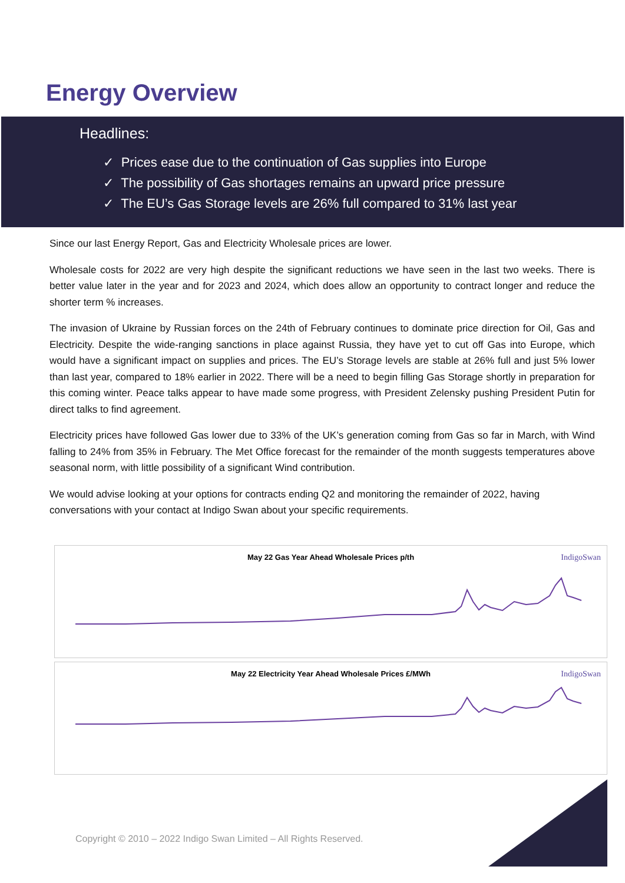Energy Overview
Headlines:
✓ Prices ease due to the continuation of Gas supplies into Europe
✓ The possibility of Gas shortages remains an upward price pressure
✓ The EU’s Gas Storage levels are 26% full compared to 31% last year
Since our last Energy Report, Gas and Electricity Wholesale prices are lower.
Wholesale costs for 2022 are very high despite the significant reductions we have seen in the last two weeks. There is better value later in the year and for 2023 and 2024, which does allow an opportunity to contract longer and reduce the shorter term % increases.
The invasion of Ukraine by Russian forces on the 24th of February continues to dominate price direction for Oil, Gas and Electricity. Despite the wide-ranging sanctions in place against Russia, they have yet to cut off Gas into Europe, which would have a significant impact on supplies and prices. The EU’s Storage levels are stable at 26% full and just 5% lower than last year, compared to 18% earlier in 2022. There will be a need to begin filling Gas Storage shortly in preparation for this coming winter. Peace talks appear to have made some progress, with President Zelensky pushing President Putin for direct talks to find agreement.
Electricity prices have followed Gas lower due to 33% of the UK’s generation coming from Gas so far in March, with Wind falling to 24% from 35% in February. The Met Office forecast for the remainder of the month suggests temperatures above seasonal norm, with little possibility of a significant Wind contribution.
We would advise looking at your options for contracts ending Q2 and monitoring the remainder of 2022, having conversations with your contact at Indigo Swan about your specific requirements.
May 22 Gas Year Ahead Wholesale Prices p/th
IndigoSwan
May 22 Electricity Year Ahead Wholesale Prices £/MWh
IndigoSwan
Copyright © 2010 – 2022 Indigo Swan Limited – All Rights Reserved.